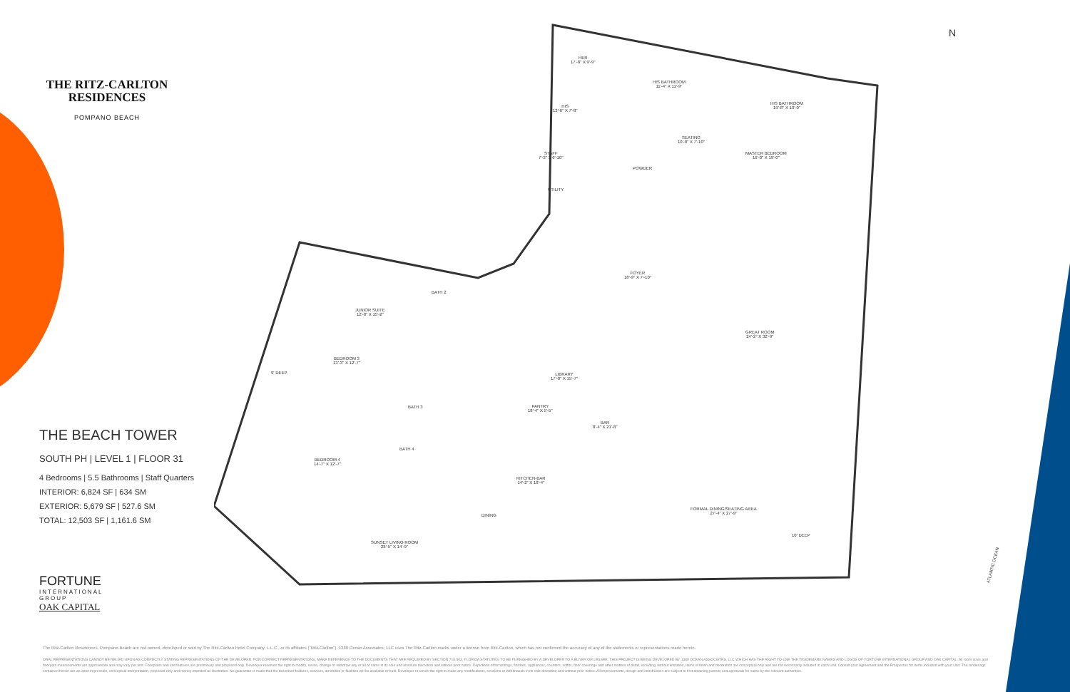THE RITZ-CARLTON
RESIDENCES
POMPANO BEACH
THE BEACH TOWER
SOUTH PH | LEVEL 1 | FLOOR 31
4 Bedrooms | 5.5 Bathrooms | Staff Quarters
INTERIOR: 6,824 SF | 634 SM
EXTERIOR: 5,679 SF | 527.6 SM
TOTAL: 12,503 SF | 1,161.6 SM
FORTUNE
INTERNATIONAL
GROUP
OAK CAPITAL
HER
17'-8" X 9'-9"
HIS BATHROOM
11'-4" X 11'-9"
HIS
13'-6" X 7'-8"
HIS BATHROOM
19'-8" X 10'-0"
SEATING
10'-8" X 7'-10"
MASTER BEDROOM
16'-0" X 19'-0"
STAFF
7'-2" X 6'-10"
POWDER
UTILITY
FOYER
18'-9" X 7'-10"
BATH 2
JUNIOR SUITE
12'-0" X 15'-2"
GREAT ROOM
24'-2" X 32'-9"
BEDROOM 3
13'-3" X 12'-7"
LIBRARY
17'-0" X 15'-7"
9' DEEP
BATH 3 PANTRY
18'-4" X 5'-5"
BAR
8'-4" X 21'-8"
BATH 4
BEDROOM 4
14'-7" X 12'-7"
KITCHEN-BAR
14'-2" X 18'-4"
FORMAL DINING/SEATING AREA
27'-4" X 27'-9" DINING
10' DEEP
SUNSET LIVING ROOM
28'-5" X 14'-9"
N
ATLANTIC OCEAN
The Ritz-Carlton Residences, Pompano Beach are not owned, developed or sold by The Ritz-Carlton Hotel Company, L.L.C., or its affiliates ("Ritz-Carlton"). 1380 Ocean Associates, LLC uses The Ritz-Carlton marks under a license from Ritz-Carlton, which has not confirmed the accuracy of any of the statements or representations made herein.
ORAL REPRESENTATIONS CANNOT BE RELIED UPON AS CORRECTLY STATING REPRESENTATIONS OF THE DEVELOPER. FOR CORRECT REPRESENTATIONS, MAKE REFERENCE TO THE DOCUMENTS THAT ARE REQUIRED BY SECTION 718.503, FLORIDA STATUTES, TO BE FURNISHED BY A DEVELOPER TO A BUYER OR LESSEE. THIS PROJECT IS BEING DEVELOPED BY 1380 OCEAN ASSOCIATES, LLC WHICH HAS THE RIGHT TO USE THE TRADEMARK NAMES AND LOGOS OF FORTUNE INTERNATIONAL GROUP AND OAK CAPITAL. All room sizes and floorplan measurements are approximate and may vary per unit. Floorplans and unit features are preliminary and proposed only. Developer reserves the right to modify, revise, change or withdraw any or all of same in its sole and absolute discretion and without prior notice. Depictions of furnishings, finishes, appliances, counters, soffits, floor coverings and other matters of detail, including, without limitation, items of finish and decoration are conceptual only and are not necessarily included in each Unit. Consult your Agreement and the Prospectus for items included with your Unit. The renderings contained herein are an artist impression, conceptual interpretation, proposed only and merely intended as illustration. No guarantee is made that the described features, services, amenities or facilities will be available or built. Developer reserves the right to make any modifications, revisions or withdrawals in its sole discretion and without prior notice. All improvements, design and construction are subject to first obtaining permits and approvals for same by the relevant authorities.